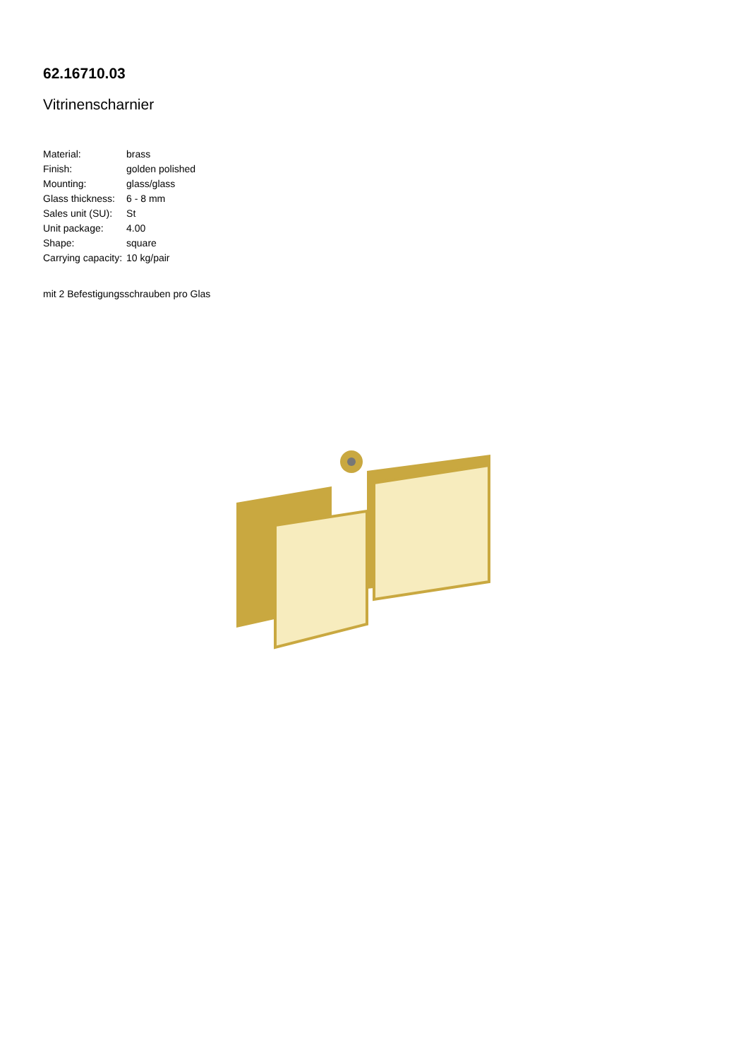62.16710.03
Vitrinenscharnier
| Material: | brass |
| Finish: | golden polished |
| Mounting: | glass/glass |
| Glass thickness: | 6 - 8 mm |
| Sales unit (SU): | St |
| Unit package: | 4.00 |
| Shape: | square |
| Carrying capacity: | 10 kg/pair |
mit 2 Befestigungsschrauben pro Glas